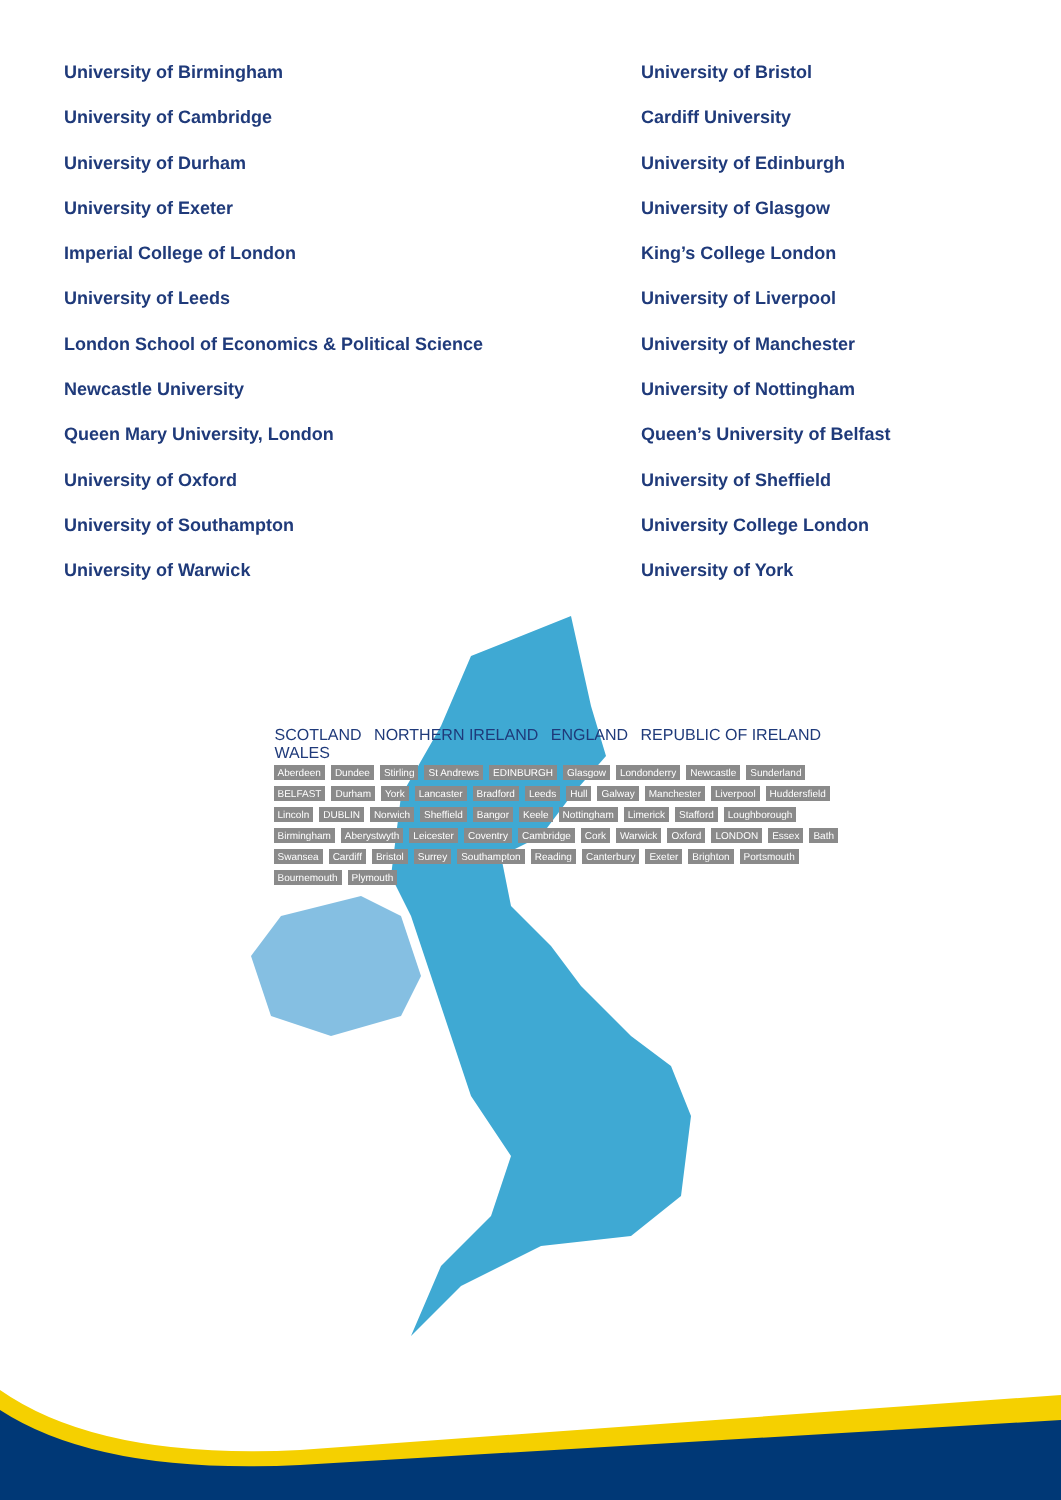University of Birmingham
University of Cambridge
University of Durham
University of Exeter
Imperial College of London
University of Leeds
London School of Economics & Political Science
Newcastle University
Queen Mary University, London
University of Oxford
University of Southampton
University of Warwick
University of Bristol
Cardiff University
University of Edinburgh
University of Glasgow
King’s College London
University of Liverpool
University of Manchester
University of Nottingham
Queen’s University of Belfast
University of Sheffield
University College London
University of York
SCOTLAND NORTHERN IRELAND ENGLAND REPUBLIC OF IRELAND WALES
Aberdeen Dundee Stirling St Andrews EDINBURGH Glasgow Londonderry Newcastle Sunderland BELFAST Durham York Lancaster Bradford Leeds Hull Galway Manchester Liverpool Huddersfield Lincoln DUBLIN Norwich Sheffield Bangor Keele Nottingham Limerick Stafford Loughborough Birmingham Aberystwyth Leicester Coventry Cambridge Cork Warwick Oxford LONDON Essex Bath Swansea Cardiff Bristol Surrey Southampton Reading Canterbury Exeter Brighton Portsmouth Bournemouth Plymouth